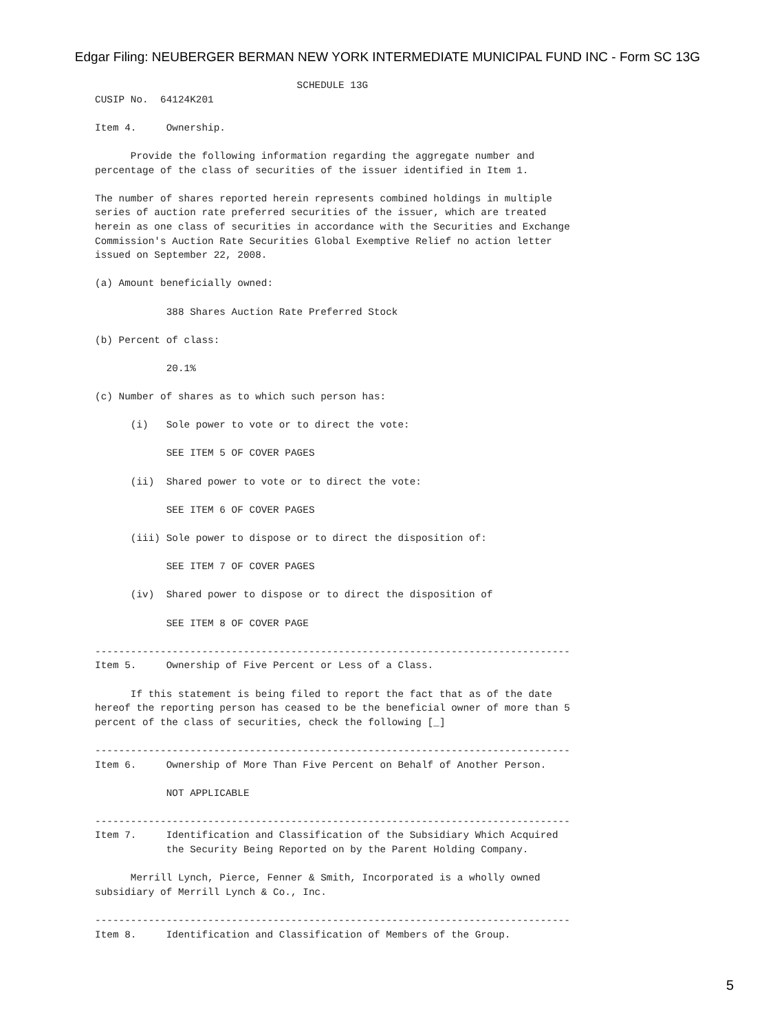Edgar Filing: NEUBERGER BERMAN NEW YORK INTERMEDIATE MUNICIPAL FUND INC - Form SC 13G
                                  SCHEDULE 13G
CUSIP No.  64124K201

Item 4.     Ownership.

      Provide the following information regarding the aggregate number and
percentage of the class of securities of the issuer identified in Item 1.

The number of shares reported herein represents combined holdings in multiple
series of auction rate preferred securities of the issuer, which are treated
herein as one class of securities in accordance with the Securities and Exchange
Commission's Auction Rate Securities Global Exemptive Relief no action letter
issued on September 22, 2008.

(a) Amount beneficially owned:

            388 Shares Auction Rate Preferred Stock

(b) Percent of class:

            20.1%

(c) Number of shares as to which such person has:

      (i)   Sole power to vote or to direct the vote:

            SEE ITEM 5 OF COVER PAGES

      (ii)  Shared power to vote or to direct the vote:

            SEE ITEM 6 OF COVER PAGES

      (iii) Sole power to dispose or to direct the disposition of:

            SEE ITEM 7 OF COVER PAGES

      (iv)  Shared power to dispose or to direct the disposition of

            SEE ITEM 8 OF COVER PAGE

--------------------------------------------------------------------------------
Item 5.     Ownership of Five Percent or Less of a Class.

      If this statement is being filed to report the fact that as of the date
hereof the reporting person has ceased to be the beneficial owner of more than 5
percent of the class of securities, check the following [_]

--------------------------------------------------------------------------------
Item 6.     Ownership of More Than Five Percent on Behalf of Another Person.

            NOT APPLICABLE

--------------------------------------------------------------------------------
Item 7.     Identification and Classification of the Subsidiary Which Acquired
            the Security Being Reported on by the Parent Holding Company.

      Merrill Lynch, Pierce, Fenner & Smith, Incorporated is a wholly owned
subsidiary of Merrill Lynch & Co., Inc.

--------------------------------------------------------------------------------
Item 8.     Identification and Classification of Members of the Group.
5